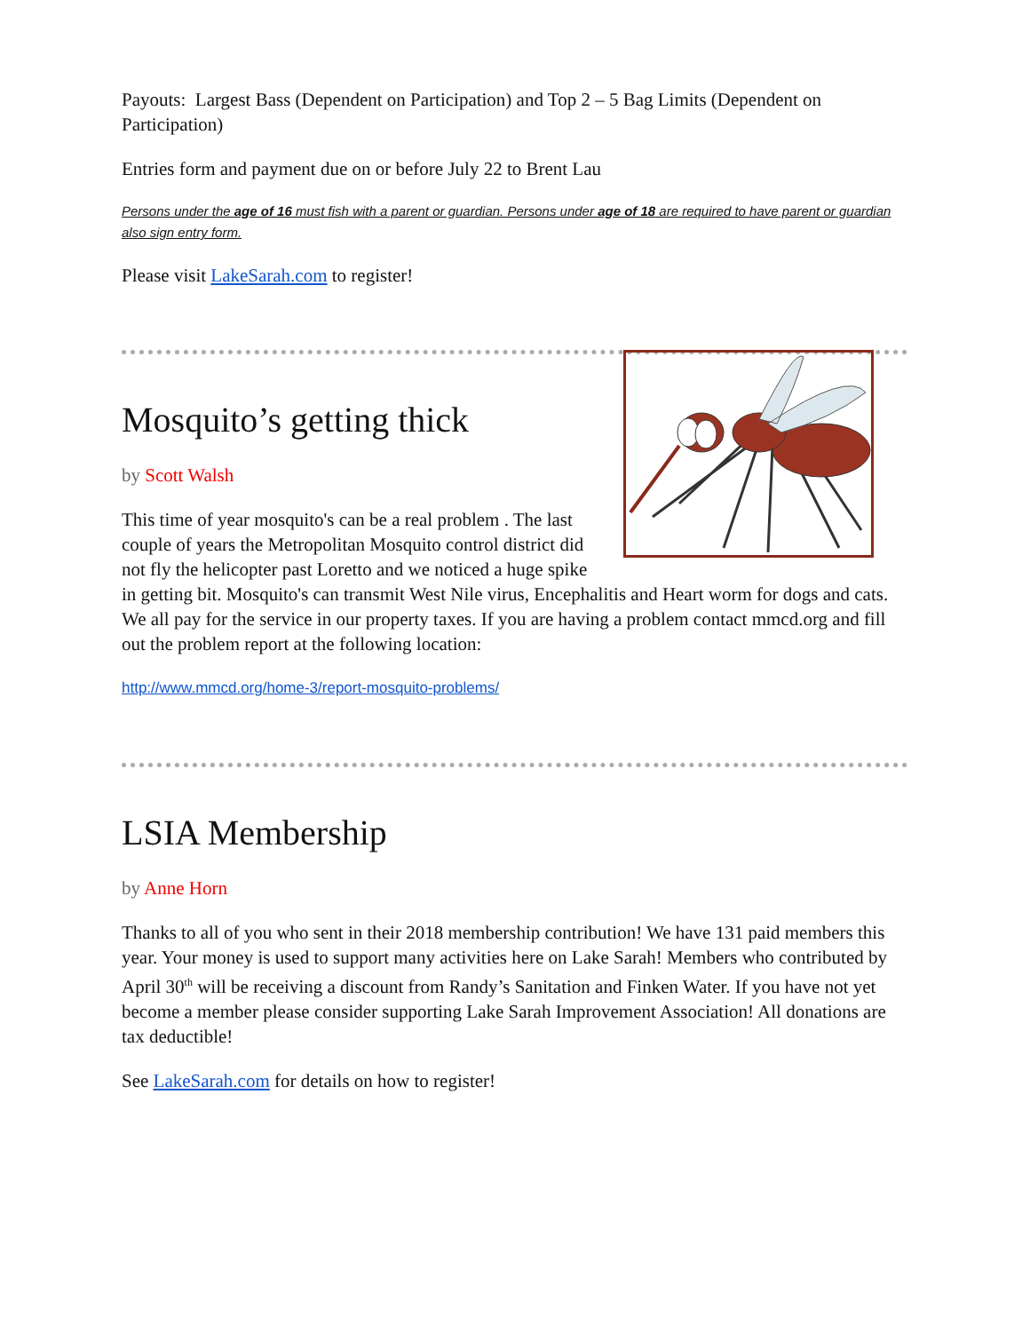Payouts: Largest Bass (Dependent on Participation) and Top 2 – 5 Bag Limits (Dependent on Participation)
Entries form and payment due on or before July 22 to Brent Lau
Persons under the age of 16 must fish with a parent or guardian. Persons under age of 18 are required to have parent or guardian also sign entry form.
Please visit LakeSarah.com to register!
Mosquito’s getting thick
by Scott Walsh
This time of year mosquito's can be a real problem . The last couple of years the Metropolitan Mosquito control district did not fly the helicopter past Loretto and we noticed a huge spike in getting bit. Mosquito's can transmit West Nile virus, Encephalitis and Heart worm for dogs and cats. We all pay for the service in our property taxes. If you are having a problem contact mmcd.org and fill out the problem report at the following location:
http://www.mmcd.org/home-3/report-mosquito-problems/
LSIA Membership
by Anne Horn
Thanks to all of you who sent in their 2018 membership contribution! We have 131 paid members this year. Your money is used to support many activities here on Lake Sarah! Members who contributed by April 30<sup>th</sup> will be receiving a discount from Randy’s Sanitation and Finken Water. If you have not yet become a member please consider supporting Lake Sarah Improvement Association! All donations are tax deductible!
See LakeSarah.com for details on how to register!